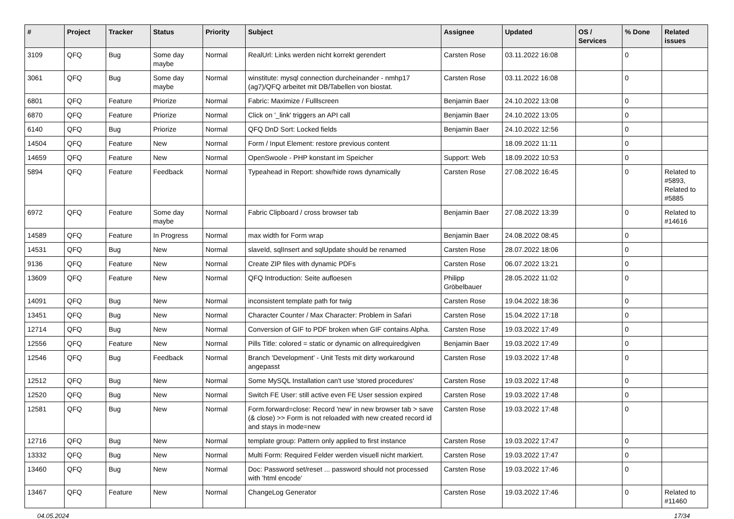| # | Project | Tracker | Status | Priority | Subject | Assignee | Updated | OS / Services | % Done | Related issues |
| --- | --- | --- | --- | --- | --- | --- | --- | --- | --- | --- |
| 3109 | QFQ | Bug | Some day maybe | Normal | RealUrl: Links werden nicht korrekt gerendert | Carsten Rose | 03.11.2022 16:08 | | 0 | |
| 3061 | QFQ | Bug | Some day maybe | Normal | winstitute: mysql connection durcheinander - nmhp17 (ag7)/QFQ arbeitet mit DB/Tabellen von biostat. | Carsten Rose | 03.11.2022 16:08 | | 0 | |
| 6801 | QFQ | Feature | Priorize | Normal | Fabric: Maximize / Fulllscreen | Benjamin Baer | 24.10.2022 13:08 | | 0 | |
| 6870 | QFQ | Feature | Priorize | Normal | Click on '_link' triggers an API call | Benjamin Baer | 24.10.2022 13:05 | | 0 | |
| 6140 | QFQ | Bug | Priorize | Normal | QFQ DnD Sort: Locked fields | Benjamin Baer | 24.10.2022 12:56 | | 0 | |
| 14504 | QFQ | Feature | New | Normal | Form / Input Element: restore previous content | | 18.09.2022 11:11 | | 0 | |
| 14659 | QFQ | Feature | New | Normal | OpenSwoole - PHP konstant im Speicher | Support: Web | 18.09.2022 10:53 | | 0 | |
| 5894 | QFQ | Feature | Feedback | Normal | Typeahead in Report: show/hide rows dynamically | Carsten Rose | 27.08.2022 16:45 | | 0 | Related to #5893, Related to #5885 |
| 6972 | QFQ | Feature | Some day maybe | Normal | Fabric Clipboard / cross browser tab | Benjamin Baer | 27.08.2022 13:39 | | 0 | Related to #14616 |
| 14589 | QFQ | Feature | In Progress | Normal | max width for Form wrap | Benjamin Baer | 24.08.2022 08:45 | | 0 | |
| 14531 | QFQ | Bug | New | Normal | slaveId, sqlInsert and sqlUpdate should be renamed | Carsten Rose | 28.07.2022 18:06 | | 0 | |
| 9136 | QFQ | Feature | New | Normal | Create ZIP files with dynamic PDFs | Carsten Rose | 06.07.2022 13:21 | | 0 | |
| 13609 | QFQ | Feature | New | Normal | QFQ Introduction: Seite aufloesen | Philipp Gröbelbauer | 28.05.2022 11:02 | | 0 | |
| 14091 | QFQ | Bug | New | Normal | inconsistent template path for twig | Carsten Rose | 19.04.2022 18:36 | | 0 | |
| 13451 | QFQ | Bug | New | Normal | Character Counter / Max Character: Problem in Safari | Carsten Rose | 15.04.2022 17:18 | | 0 | |
| 12714 | QFQ | Bug | New | Normal | Conversion of GIF to PDF broken when GIF contains Alpha. | Carsten Rose | 19.03.2022 17:49 | | 0 | |
| 12556 | QFQ | Feature | New | Normal | Pills Title: colored = static or dynamic on allrequiredgiven | Benjamin Baer | 19.03.2022 17:49 | | 0 | |
| 12546 | QFQ | Bug | Feedback | Normal | Branch 'Development' - Unit Tests mit dirty workaround angepasst | Carsten Rose | 19.03.2022 17:48 | | 0 | |
| 12512 | QFQ | Bug | New | Normal | Some MySQL Installation can't use 'stored procedures' | Carsten Rose | 19.03.2022 17:48 | | 0 | |
| 12520 | QFQ | Bug | New | Normal | Switch FE User: still active even FE User session expired | Carsten Rose | 19.03.2022 17:48 | | 0 | |
| 12581 | QFQ | Bug | New | Normal | Form.forward=close: Record 'new' in new browser tab > save (& close) >> Form is not reloaded with new created record id and stays in mode=new | Carsten Rose | 19.03.2022 17:48 | | 0 | |
| 12716 | QFQ | Bug | New | Normal | template group: Pattern only applied to first instance | Carsten Rose | 19.03.2022 17:47 | | 0 | |
| 13332 | QFQ | Bug | New | Normal | Multi Form: Required Felder werden visuell nicht markiert. | Carsten Rose | 19.03.2022 17:47 | | 0 | |
| 13460 | QFQ | Bug | New | Normal | Doc: Password set/reset ... password should not processed with 'html encode' | Carsten Rose | 19.03.2022 17:46 | | 0 | |
| 13467 | QFQ | Feature | New | Normal | ChangeLog Generator | Carsten Rose | 19.03.2022 17:46 | | 0 | Related to #11460 |
04.05.2024 17/34